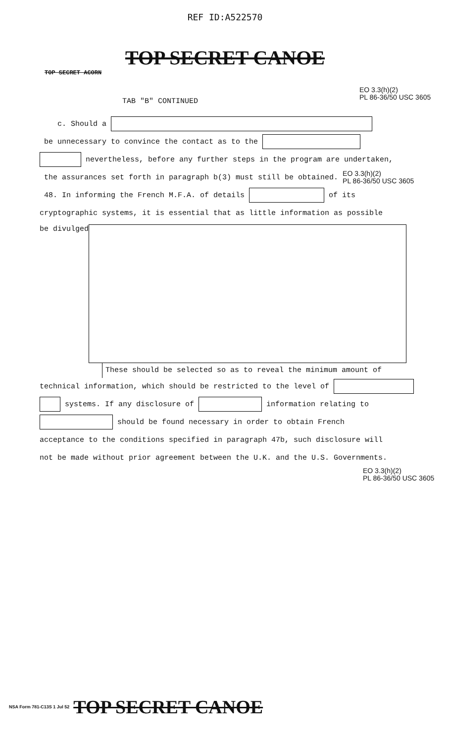REF ID:A522570
TOP SECRET CANOE
TOP SECRET ACORN
TAB "B" CONTINUED
EO 3.3(h)(2)
PL 86-36/50 USC 3605
c. Should a
be unnecessary to convince the contact as to the
nevertheless, before any further steps in the program are undertaken,
the assurances set forth in paragraph b(3) must still be obtained. EO 3.3(h)(2)
PL 86-36/50 USC 3605
48. In informing the French M.F.A. of details of its
cryptographic systems, it is essential that as little information as possible
be divulged
These should be selected so as to reveal the minimum amount of
technical information, which should be restricted to the level of
systems. If any disclosure of information relating to
should be found necessary in order to obtain French
acceptance to the conditions specified in paragraph 47b, such disclosure will
not be made without prior agreement between the U.K. and the U.S. Governments.
EO 3.3(h)(2)
PL 86-36/50 USC 3605
NSA Form 781-C13S 1 Jul 52 TOP SECRET CANOE